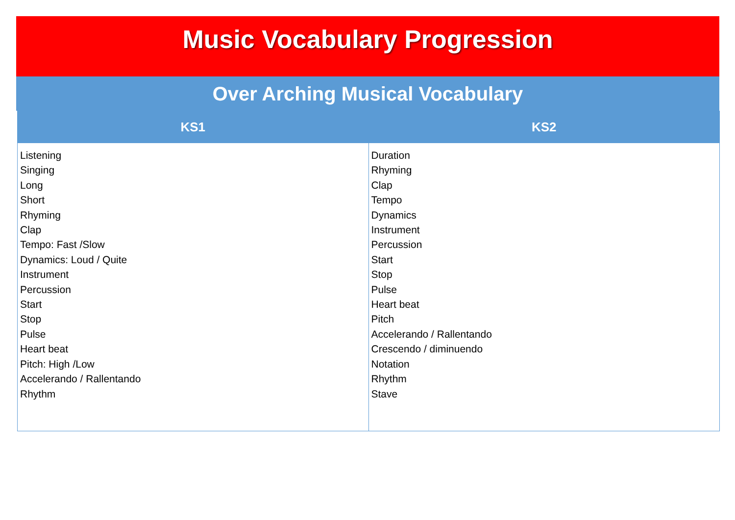Music Vocabulary Progression
Over Arching Musical Vocabulary
| KS1 | KS2 |
| --- | --- |
| Listening Singing Long Short Rhyming Clap Tempo: Fast /Slow Dynamics: Loud / Quite Instrument Percussion Start Stop Pulse Heart beat Pitch: High /Low Accelerando / Rallentando Rhythm | Duration Rhyming Clap Tempo Dynamics Instrument Percussion Start Stop Pulse Heart beat Pitch Accelerando / Rallentando Crescendo / diminuendo Notation Rhythm Stave |